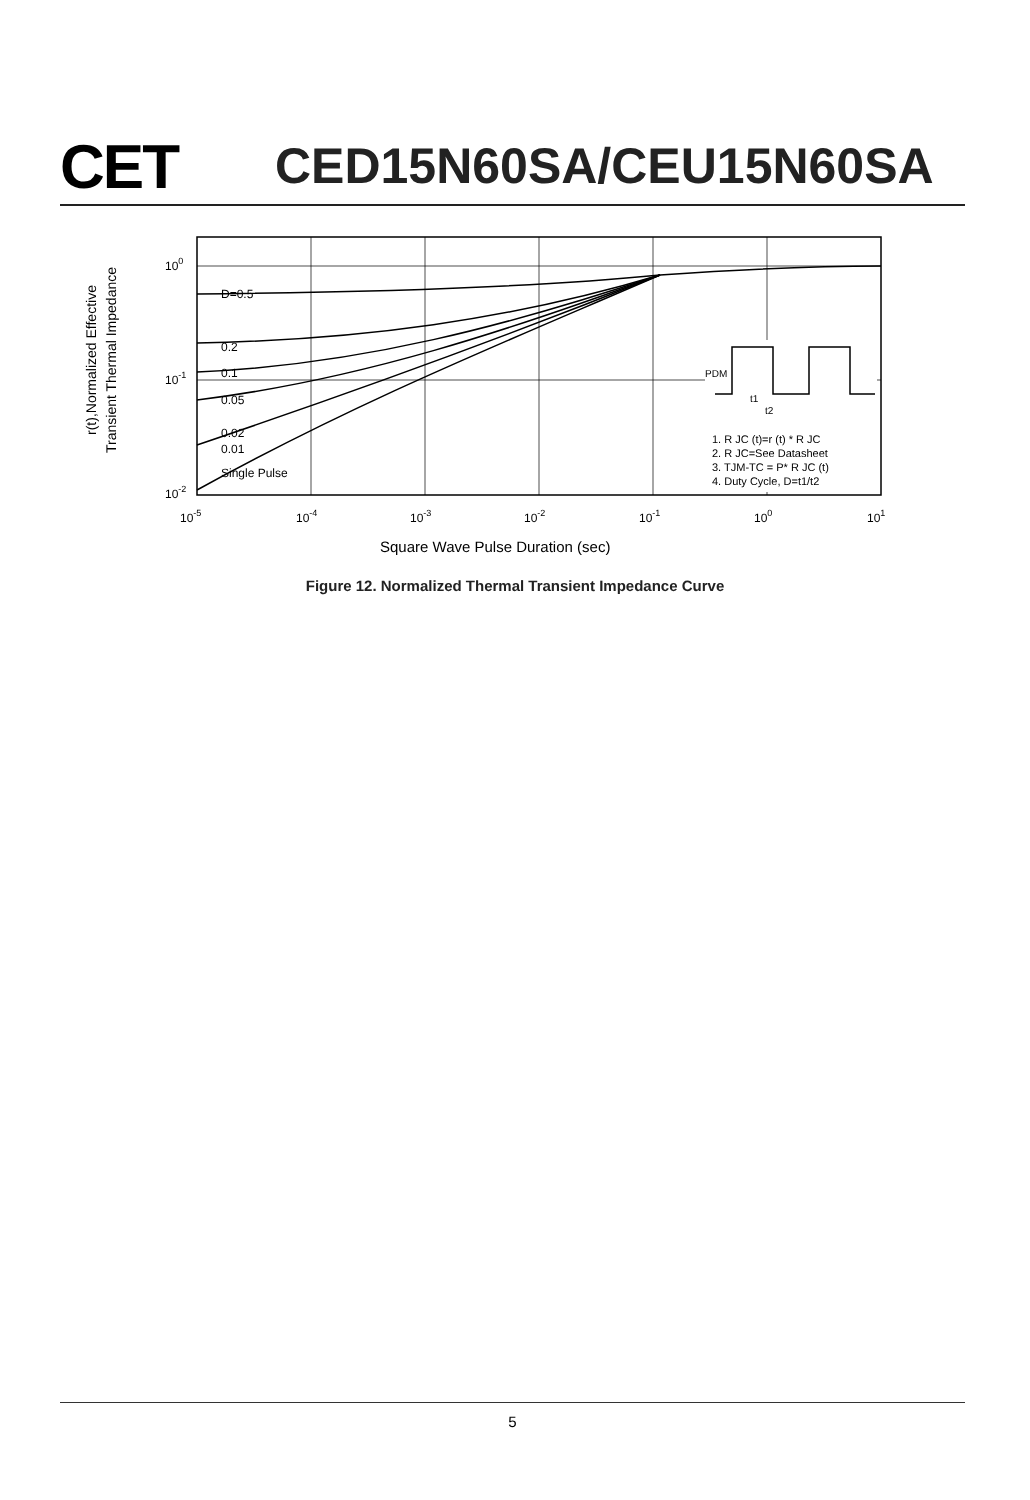CET
CED15N60SA/CEU15N60SA
r(t),Normalized Effective
Transient Thermal Impedance
D=0.5
0.2
0.1
0.05
0.02
0.01
Single Pulse
100
10-1
10-2
10-5
10-4
10-3
10-2
10-1
100
101
Square Wave Pulse Duration (sec)
PDM
t1
t2
1. R JC (t)=r (t) * R JC
2. R JC=See Datasheet
3. TJM-TC = P* R JC (t)
4. Duty Cycle, D=t1/t2
Figure 12. Normalized Thermal Transient Impedance Curve
5